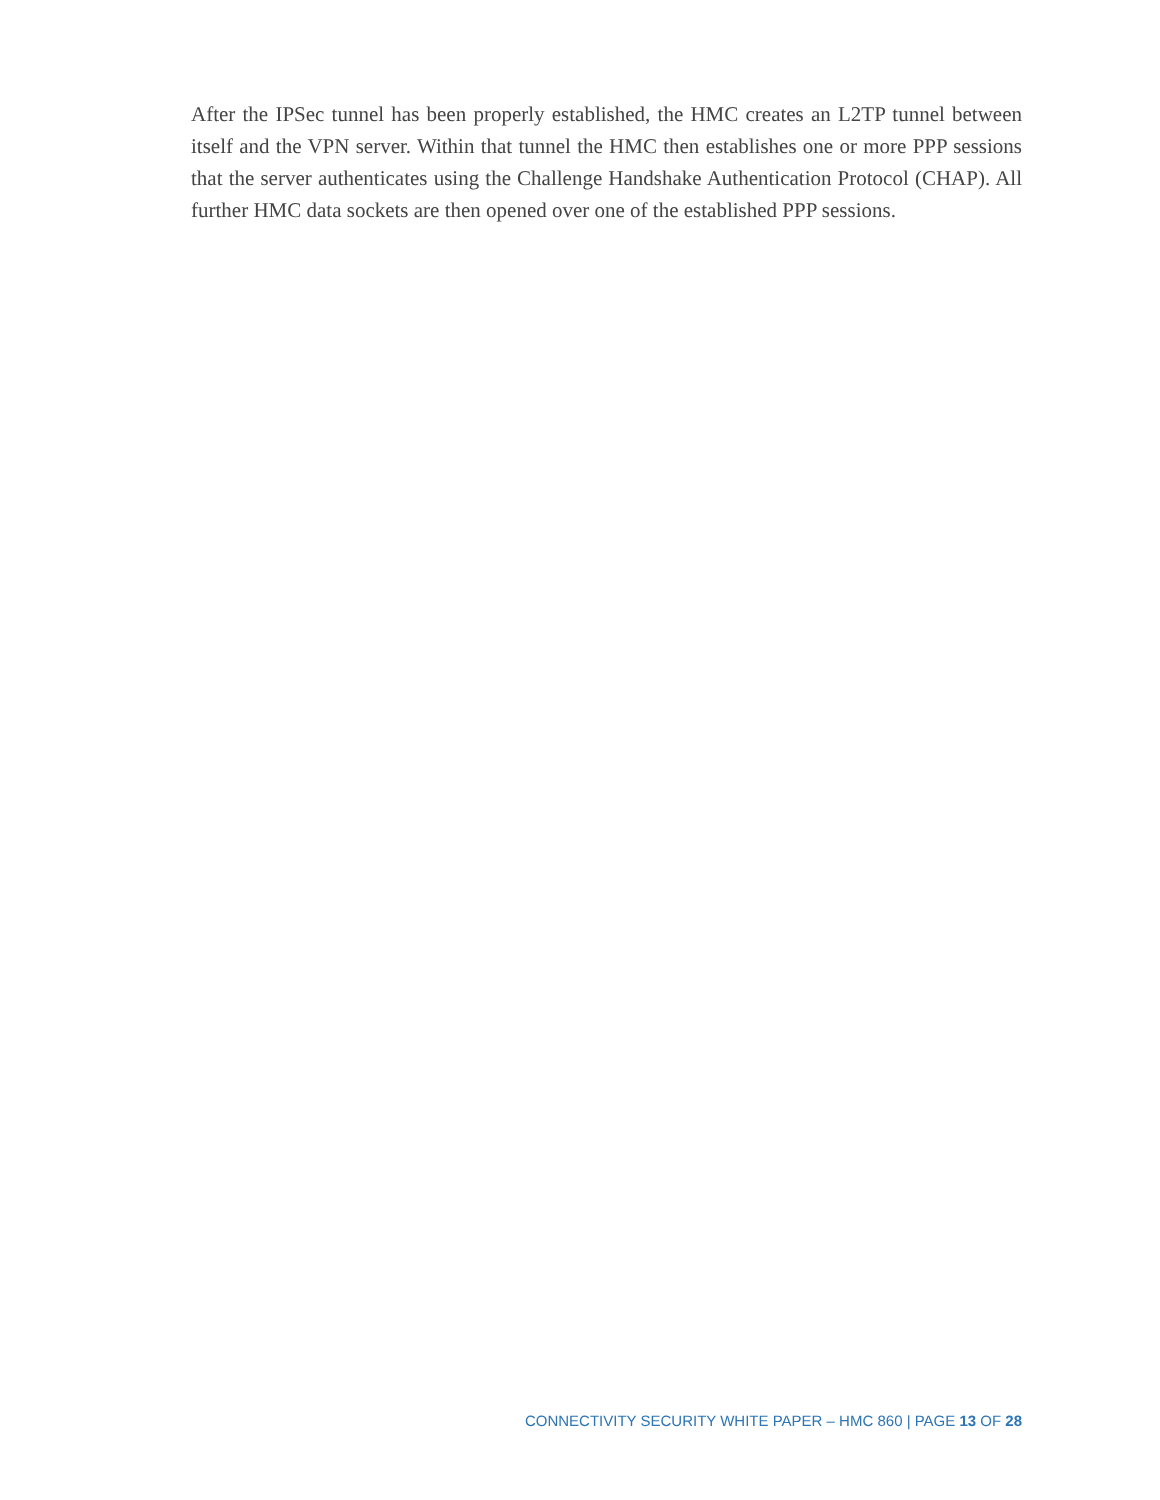After the IPSec tunnel has been properly established, the HMC creates an L2TP tunnel between itself and the VPN server. Within that tunnel the HMC then establishes one or more PPP sessions that the server authenticates using the Challenge Handshake Authentication Protocol (CHAP). All further HMC data sockets are then opened over one of the established PPP sessions.
CONNECTIVITY SECURITY WHITE PAPER – HMC 860 | PAGE 13 OF 28